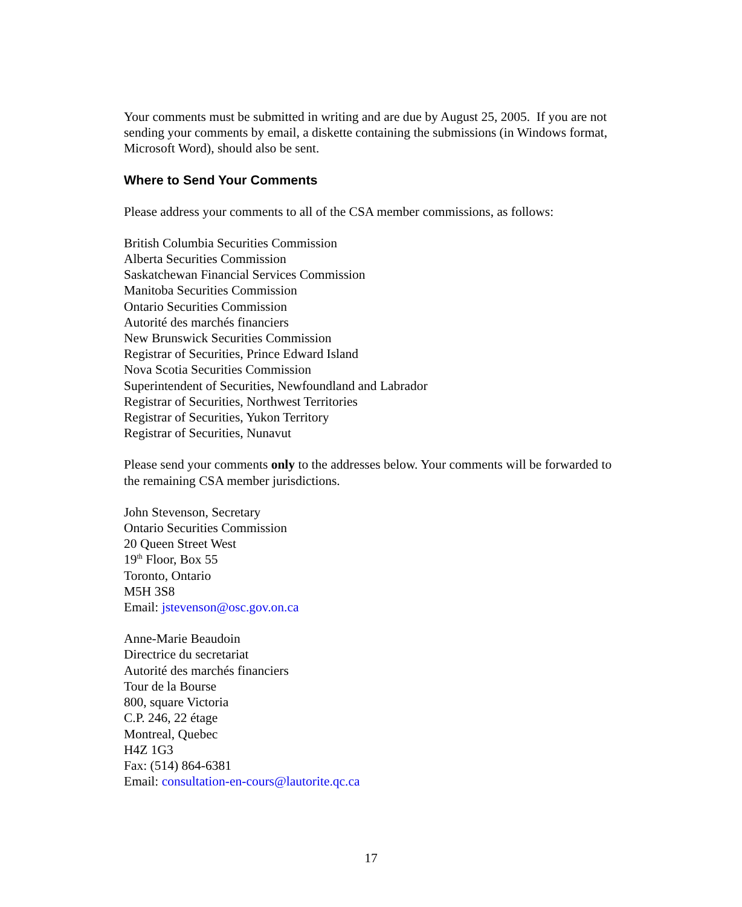Your comments must be submitted in writing and are due by August 25, 2005. If you are not sending your comments by email, a diskette containing the submissions (in Windows format, Microsoft Word), should also be sent.
Where to Send Your Comments
Please address your comments to all of the CSA member commissions, as follows:
British Columbia Securities Commission
Alberta Securities Commission
Saskatchewan Financial Services Commission
Manitoba Securities Commission
Ontario Securities Commission
Autorité des marchés financiers
New Brunswick Securities Commission
Registrar of Securities, Prince Edward Island
Nova Scotia Securities Commission
Superintendent of Securities, Newfoundland and Labrador
Registrar of Securities, Northwest Territories
Registrar of Securities, Yukon Territory
Registrar of Securities, Nunavut
Please send your comments only to the addresses below. Your comments will be forwarded to the remaining CSA member jurisdictions.
John Stevenson, Secretary
Ontario Securities Commission
20 Queen Street West
19<sup>th</sup> Floor, Box 55
Toronto, Ontario
M5H 3S8
Email: jstevenson@osc.gov.on.ca
Anne-Marie Beaudoin
Directrice du secretariat
Autorité des marchés financiers
Tour de la Bourse
800, square Victoria
C.P. 246, 22 étage
Montreal, Quebec
H4Z 1G3
Fax: (514) 864-6381
Email: consultation-en-cours@lautorite.qc.ca
17